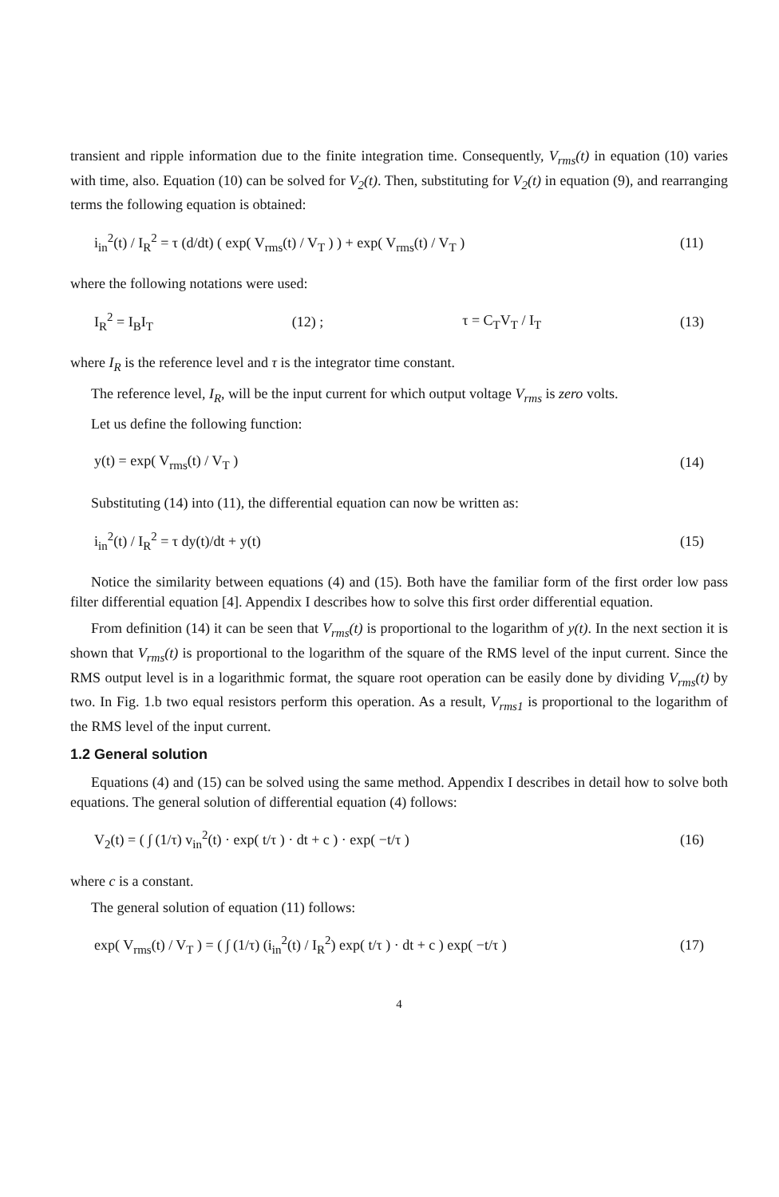transient and ripple information due to the finite integration time. Consequently, V<sub>rms</sub>(t) in equation (10) varies with time, also. Equation (10) can be solved for V<sub>2</sub>(t). Then, substituting for V<sub>2</sub>(t) in equation (9), and rearranging terms the following equation is obtained:
i<sub>in</sub><sup>2</sup>(t) / I<sub>R</sub><sup>2</sup> = τ (d/dt) ( exp( V<sub>rms</sub>(t) / V<sub>T</sub> ) ) + exp( V<sub>rms</sub>(t) / V<sub>T</sub> ) (11)
where the following notations were used:
I<sub>R</sub><sup>2</sup> = I<sub>B</sub>I<sub>T</sub> (12) ; τ = C<sub>T</sub>V<sub>T</sub> / I<sub>T</sub> (13)
where I<sub>R</sub> is the reference level and τ is the integrator time constant.
The reference level, I<sub>R</sub>, will be the input current for which output voltage V<sub>rms</sub> is zero volts.
Let us define the following function:
y(t) = exp( V<sub>rms</sub>(t) / V<sub>T</sub> ) (14)
Substituting (14) into (11), the differential equation can now be written as:
i<sub>in</sub><sup>2</sup>(t) / I<sub>R</sub><sup>2</sup> = τ dy(t)/dt + y(t) (15)
Notice the similarity between equations (4) and (15). Both have the familiar form of the first order low pass filter differential equation [4]. Appendix I describes how to solve this first order differential equation.
From definition (14) it can be seen that V<sub>rms</sub>(t) is proportional to the logarithm of y(t). In the next section it is shown that V<sub>rms</sub>(t) is proportional to the logarithm of the square of the RMS level of the input current. Since the RMS output level is in a logarithmic format, the square root operation can be easily done by dividing V<sub>rms</sub>(t) by two. In Fig. 1.b two equal resistors perform this operation. As a result, V<sub>rms1</sub> is proportional to the logarithm of the RMS level of the input current.
1.2 General solution
Equations (4) and (15) can be solved using the same method. Appendix I describes in detail how to solve both equations. The general solution of differential equation (4) follows:
V<sub>2</sub>(t) = ( ∫ (1/τ) v<sub>in</sub><sup>2</sup>(t) · exp( t/τ ) · dt + c ) · exp( −t/τ ) (16)
where c is a constant.
The general solution of equation (11) follows:
exp( V<sub>rms</sub>(t) / V<sub>T</sub> ) = ( ∫ (1/τ) (i<sub>in</sub><sup>2</sup>(t) / I<sub>R</sub><sup>2</sup>) exp( t/τ ) · dt + c ) exp( −t/τ ) (17)
4